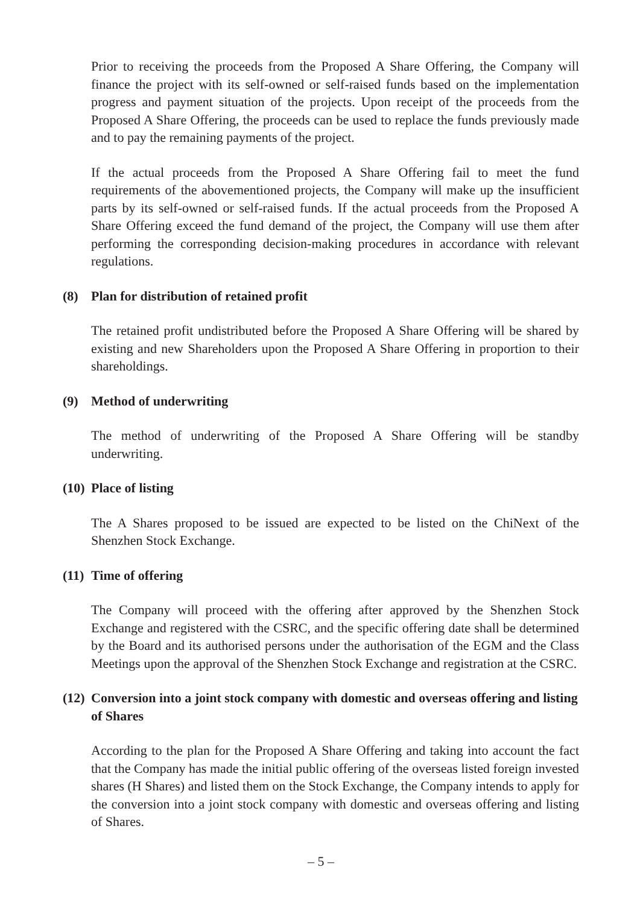Prior to receiving the proceeds from the Proposed A Share Offering, the Company will finance the project with its self-owned or self-raised funds based on the implementation progress and payment situation of the projects. Upon receipt of the proceeds from the Proposed A Share Offering, the proceeds can be used to replace the funds previously made and to pay the remaining payments of the project.
If the actual proceeds from the Proposed A Share Offering fail to meet the fund requirements of the abovementioned projects, the Company will make up the insufficient parts by its self-owned or self-raised funds. If the actual proceeds from the Proposed A Share Offering exceed the fund demand of the project, the Company will use them after performing the corresponding decision-making procedures in accordance with relevant regulations.
(8) Plan for distribution of retained profit
The retained profit undistributed before the Proposed A Share Offering will be shared by existing and new Shareholders upon the Proposed A Share Offering in proportion to their shareholdings.
(9) Method of underwriting
The method of underwriting of the Proposed A Share Offering will be standby underwriting.
(10) Place of listing
The A Shares proposed to be issued are expected to be listed on the ChiNext of the Shenzhen Stock Exchange.
(11) Time of offering
The Company will proceed with the offering after approved by the Shenzhen Stock Exchange and registered with the CSRC, and the specific offering date shall be determined by the Board and its authorised persons under the authorisation of the EGM and the Class Meetings upon the approval of the Shenzhen Stock Exchange and registration at the CSRC.
(12) Conversion into a joint stock company with domestic and overseas offering and listing of Shares
According to the plan for the Proposed A Share Offering and taking into account the fact that the Company has made the initial public offering of the overseas listed foreign invested shares (H Shares) and listed them on the Stock Exchange, the Company intends to apply for the conversion into a joint stock company with domestic and overseas offering and listing of Shares.
– 5 –